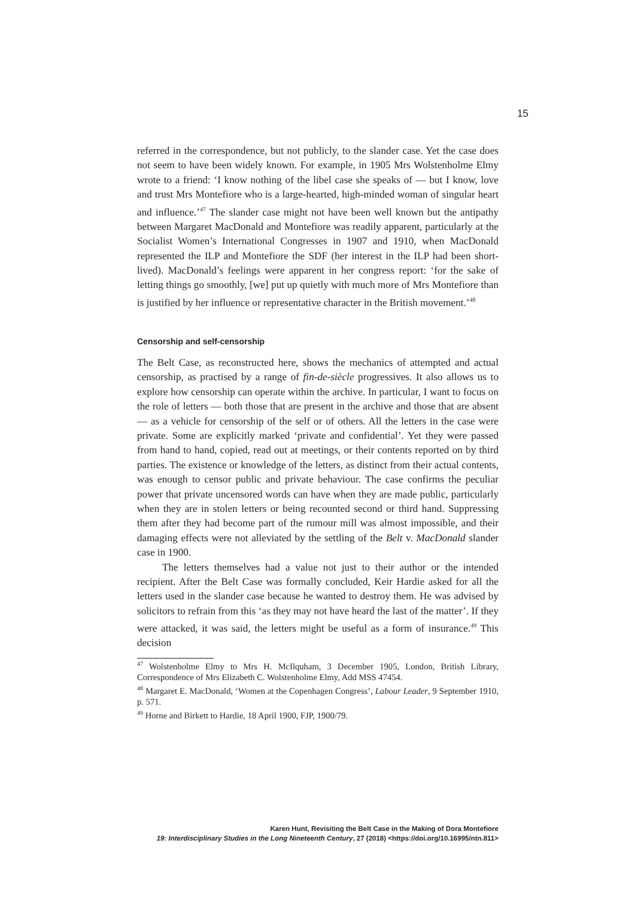15
referred in the correspondence, but not publicly, to the slander case. Yet the case does not seem to have been widely known. For example, in 1905 Mrs Wolstenholme Elmy wrote to a friend: ‘I know nothing of the libel case she speaks of — but I know, love and trust Mrs Montefiore who is a large-hearted, high-minded woman of singular heart and influence.’<sup>47</sup> The slander case might not have been well known but the antipathy between Margaret MacDonald and Montefiore was readily apparent, particularly at the Socialist Women’s International Congresses in 1907 and 1910, when MacDonald represented the ILP and Montefiore the SDF (her interest in the ILP had been short-lived). MacDonald’s feelings were apparent in her congress report: ‘for the sake of letting things go smoothly, [we] put up quietly with much more of Mrs Montefiore than is justified by her influence or representative character in the British movement.’<sup>48</sup>
Censorship and self-censorship
The Belt Case, as reconstructed here, shows the mechanics of attempted and actual censorship, as practised by a range of fin-de-siècle progressives. It also allows us to explore how censorship can operate within the archive. In particular, I want to focus on the role of letters — both those that are present in the archive and those that are absent — as a vehicle for censorship of the self or of others. All the letters in the case were private. Some are explicitly marked ‘private and confidential’. Yet they were passed from hand to hand, copied, read out at meetings, or their contents reported on by third parties. The existence or knowledge of the letters, as distinct from their actual contents, was enough to censor public and private behaviour. The case confirms the peculiar power that private uncensored words can have when they are made public, particularly when they are in stolen letters or being recounted second or third hand. Suppressing them after they had become part of the rumour mill was almost impossible, and their damaging effects were not alleviated by the settling of the Belt v. MacDonald slander case in 1900.
The letters themselves had a value not just to their author or the intended recipient. After the Belt Case was formally concluded, Keir Hardie asked for all the letters used in the slander case because he wanted to destroy them. He was advised by solicitors to refrain from this ‘as they may not have heard the last of the matter’. If they were attacked, it was said, the letters might be useful as a form of insurance.<sup>49</sup> This decision
<sup>47</sup> Wolstenholme Elmy to Mrs H. McIlquham, 3 December 1905, London, British Library, Correspondence of Mrs Elizabeth C. Wolstenholme Elmy, Add MSS 47454.
<sup>48</sup> Margaret E. MacDonald, ‘Women at the Copenhagen Congress’, Labour Leader, 9 September 1910, p. 571.
<sup>49</sup> Horne and Birkett to Hardie, 18 April 1900, FJP, 1900/79.
Karen Hunt, Revisiting the Belt Case in the Making of Dora Montefiore
19: Interdisciplinary Studies in the Long Nineteenth Century, 27 (2018) <https://doi.org/10.16995/ntn.811>